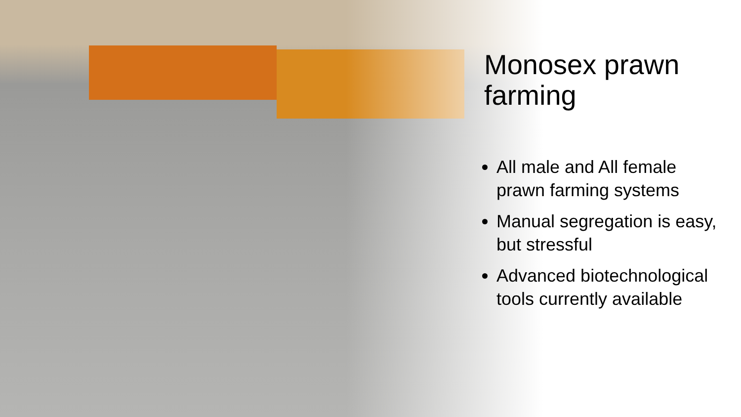Monosex prawn farming
All male and All female prawn farming systems
Manual segregation is easy, but stressful
Advanced biotechnological tools currently available